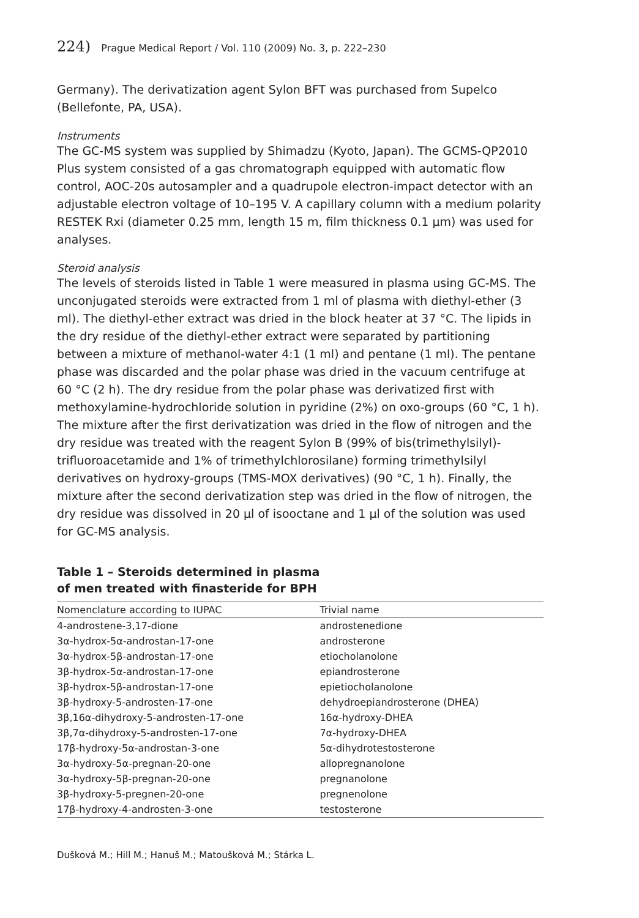224) Prague Medical Report / Vol. 110 (2009) No. 3, p. 222–230
Germany). The derivatization agent Sylon BFT was purchased from Supelco (Bellefonte, PA, USA).
Instruments
The GC-MS system was supplied by Shimadzu (Kyoto, Japan). The GCMS-QP2010 Plus system consisted of a gas chromatograph equipped with automatic flow control, AOC-20s autosampler and a quadrupole electron-impact detector with an adjustable electron voltage of 10–195 V. A capillary column with a medium polarity RESTEK Rxi (diameter 0.25 mm, length 15 m, film thickness 0.1 μm) was used for analyses.
Steroid analysis
The levels of steroids listed in Table 1 were measured in plasma using GC-MS. The unconjugated steroids were extracted from 1 ml of plasma with diethyl-ether (3 ml). The diethyl-ether extract was dried in the block heater at 37 °C. The lipids in the dry residue of the diethyl-ether extract were separated by partitioning between a mixture of methanol-water 4:1 (1 ml) and pentane (1 ml). The pentane phase was discarded and the polar phase was dried in the vacuum centrifuge at 60 °C (2 h). The dry residue from the polar phase was derivatized first with methoxylamine-hydrochloride solution in pyridine (2%) on oxo-groups (60 °C, 1 h). The mixture after the first derivatization was dried in the flow of nitrogen and the dry residue was treated with the reagent Sylon B (99% of bis(trimethylsilyl)-trifluoroacetamide and 1% of trimethylchlorosilane) forming trimethylsilyl derivatives on hydroxy-groups (TMS-MOX derivatives) (90 °C, 1 h). Finally, the mixture after the second derivatization step was dried in the flow of nitrogen, the dry residue was dissolved in 20 μl of isooctane and 1 μl of the solution was used for GC-MS analysis.
Table 1 – Steroids determined in plasma
of men treated with finasteride for BPH
| Nomenclature according to IUPAC | Trivial name |
| --- | --- |
| 4-androstene-3,17-dione | androstenedione |
| 3α-hydrox-5α-androstan-17-one | androsterone |
| 3α-hydrox-5β-androstan-17-one | etiocholanolone |
| 3β-hydrox-5α-androstan-17-one | epiandrosterone |
| 3β-hydrox-5β-androstan-17-one | epietiocholanolone |
| 3β-hydroxy-5-androsten-17-one | dehydroepiandrosterone (DHEA) |
| 3β,16α-dihydroxy-5-androsten-17-one | 16α-hydroxy-DHEA |
| 3β,7α-dihydroxy-5-androsten-17-one | 7α-hydroxy-DHEA |
| 17β-hydroxy-5α-androstan-3-one | 5α-dihydrotestosterone |
| 3α-hydroxy-5α-pregnan-20-one | allopregnanolone |
| 3α-hydroxy-5β-pregnan-20-one | pregnanolone |
| 3β-hydroxy-5-pregnen-20-one | pregnenolone |
| 17β-hydroxy-4-androsten-3-one | testosterone |
Dušková M.; Hill M.; Hanuš M.; Matoušková M.; Stárka L.